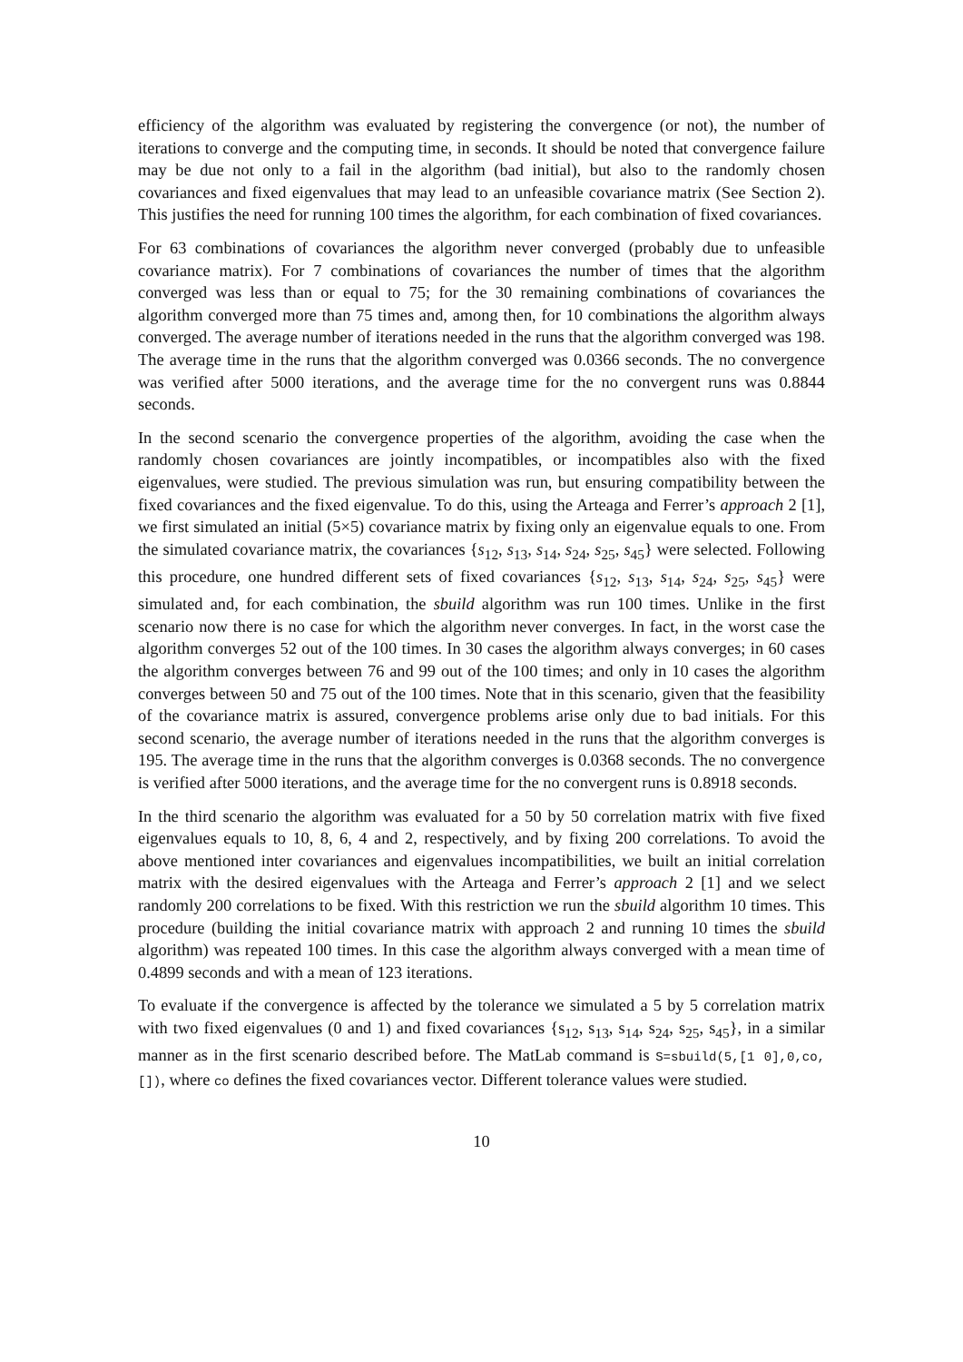efficiency of the algorithm was evaluated by registering the convergence (or not), the number of iterations to converge and the computing time, in seconds. It should be noted that convergence failure may be due not only to a fail in the algorithm (bad initial), but also to the randomly chosen covariances and fixed eigenvalues that may lead to an unfeasible covariance matrix (See Section 2). This justifies the need for running 100 times the algorithm, for each combination of fixed covariances.
For 63 combinations of covariances the algorithm never converged (probably due to unfeasible covariance matrix). For 7 combinations of covariances the number of times that the algorithm converged was less than or equal to 75; for the 30 remaining combinations of covariances the algorithm converged more than 75 times and, among then, for 10 combinations the algorithm always converged. The average number of iterations needed in the runs that the algorithm converged was 198. The average time in the runs that the algorithm converged was 0.0366 seconds. The no convergence was verified after 5000 iterations, and the average time for the no convergent runs was 0.8844 seconds.
In the second scenario the convergence properties of the algorithm, avoiding the case when the randomly chosen covariances are jointly incompatibles, or incompatibles also with the fixed eigenvalues, were studied. The previous simulation was run, but ensuring compatibility between the fixed covariances and the fixed eigenvalue. To do this, using the Arteaga and Ferrer’s approach 2 [1], we first simulated an initial (5×5) covariance matrix by fixing only an eigenvalue equals to one. From the simulated covariance matrix, the covariances {s<sub>12</sub>, s<sub>13</sub>, s<sub>14</sub>, s<sub>24</sub>, s<sub>25</sub>, s<sub>45</sub>} were selected. Following this procedure, one hundred different sets of fixed covariances {s<sub>12</sub>, s<sub>13</sub>, s<sub>14</sub>, s<sub>24</sub>, s<sub>25</sub>, s<sub>45</sub>} were simulated and, for each combination, the sbuild algorithm was run 100 times. Unlike in the first scenario now there is no case for which the algorithm never converges. In fact, in the worst case the algorithm converges 52 out of the 100 times. In 30 cases the algorithm always converges; in 60 cases the algorithm converges between 76 and 99 out of the 100 times; and only in 10 cases the algorithm converges between 50 and 75 out of the 100 times. Note that in this scenario, given that the feasibility of the covariance matrix is assured, convergence problems arise only due to bad initials. For this second scenario, the average number of iterations needed in the runs that the algorithm converges is 195. The average time in the runs that the algorithm converges is 0.0368 seconds. The no convergence is verified after 5000 iterations, and the average time for the no convergent runs is 0.8918 seconds.
In the third scenario the algorithm was evaluated for a 50 by 50 correlation matrix with five fixed eigenvalues equals to 10, 8, 6, 4 and 2, respectively, and by fixing 200 correlations. To avoid the above mentioned inter covariances and eigenvalues incompatibilities, we built an initial correlation matrix with the desired eigenvalues with the Arteaga and Ferrer’s approach 2 [1] and we select randomly 200 correlations to be fixed. With this restriction we run the sbuild algorithm 10 times. This procedure (building the initial covariance matrix with approach 2 and running 10 times the sbuild algorithm) was repeated 100 times. In this case the algorithm always converged with a mean time of 0.4899 seconds and with a mean of 123 iterations.
To evaluate if the convergence is affected by the tolerance we simulated a 5 by 5 correlation matrix with two fixed eigenvalues (0 and 1) and fixed covariances {s<sub>12</sub>, s<sub>13</sub>, s<sub>14</sub>, s<sub>24</sub>, s<sub>25</sub>, s<sub>45</sub>}, in a similar manner as in the first scenario described before. The MatLab command is S=sbuild(5,[1 0],0,co,[]), where co defines the fixed covariances vector. Different tolerance values were studied.
10